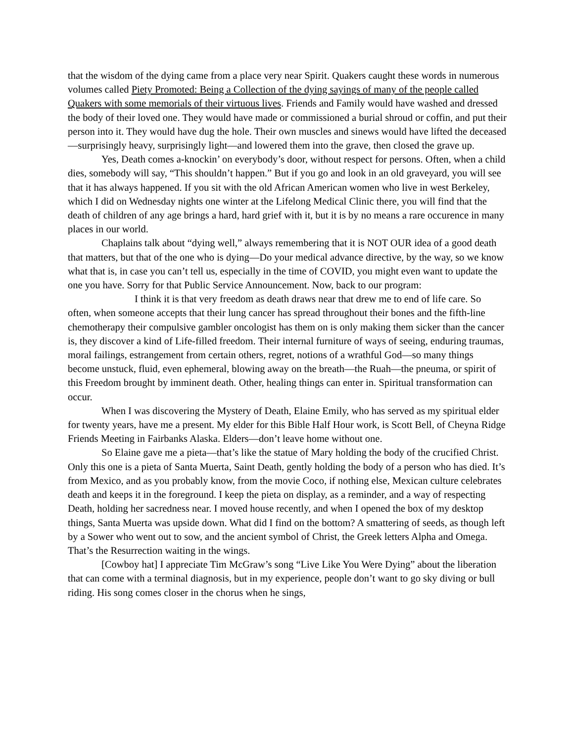that the wisdom of the dying came from a place very near Spirit. Quakers caught these words in numerous volumes called Piety Promoted: Being a Collection of the dying sayings of many of the people called Quakers with some memorials of their virtuous lives. Friends and Family would have washed and dressed the body of their loved one. They would have made or commissioned a burial shroud or coffin, and put their person into it. They would have dug the hole. Their own muscles and sinews would have lifted the deceased—surprisingly heavy, surprisingly light—and lowered them into the grave, then closed the grave up.
Yes, Death comes a-knockin’ on everybody’s door, without respect for persons. Often, when a child dies, somebody will say, “This shouldn’t happen.” But if you go and look in an old graveyard, you will see that it has always happened. If you sit with the old African American women who live in west Berkeley, which I did on Wednesday nights one winter at the Lifelong Medical Clinic there, you will find that the death of children of any age brings a hard, hard grief with it, but it is by no means a rare occurence in many places in our world.
Chaplains talk about “dying well,” always remembering that it is NOT OUR idea of a good death that matters, but that of the one who is dying—Do your medical advance directive, by the way, so we know what that is, in case you can’t tell us, especially in the time of COVID, you might even want to update the one you have. Sorry for that Public Service Announcement. Now, back to our program:
I think it is that very freedom as death draws near that drew me to end of life care. So often, when someone accepts that their lung cancer has spread throughout their bones and the fifth-line chemotherapy their compulsive gambler oncologist has them on is only making them sicker than the cancer is, they discover a kind of Life-filled freedom. Their internal furniture of ways of seeing, enduring traumas, moral failings, estrangement from certain others, regret, notions of a wrathful God—so many things become unstuck, fluid, even ephemeral, blowing away on the breath—the Ruah—the pneuma, or spirit of this Freedom brought by imminent death. Other, healing things can enter in. Spiritual transformation can occur.
When I was discovering the Mystery of Death, Elaine Emily, who has served as my spiritual elder for twenty years, have me a present. My elder for this Bible Half Hour work, is Scott Bell, of Cheyna Ridge Friends Meeting in Fairbanks Alaska. Elders—don’t leave home without one.
So Elaine gave me a pieta—that’s like the statue of Mary holding the body of the crucified Christ. Only this one is a pieta of Santa Muerta, Saint Death, gently holding the body of a person who has died. It’s from Mexico, and as you probably know, from the movie Coco, if nothing else, Mexican culture celebrates death and keeps it in the foreground. I keep the pieta on display, as a reminder, and a way of respecting Death, holding her sacredness near. I moved house recently, and when I opened the box of my desktop things, Santa Muerta was upside down. What did I find on the bottom? A smattering of seeds, as though left by a Sower who went out to sow, and the ancient symbol of Christ, the Greek letters Alpha and Omega. That’s the Resurrection waiting in the wings.
[Cowboy hat] I appreciate Tim McGraw’s song “Live Like You Were Dying” about the liberation that can come with a terminal diagnosis, but in my experience, people don’t want to go sky diving or bull riding. His song comes closer in the chorus when he sings,